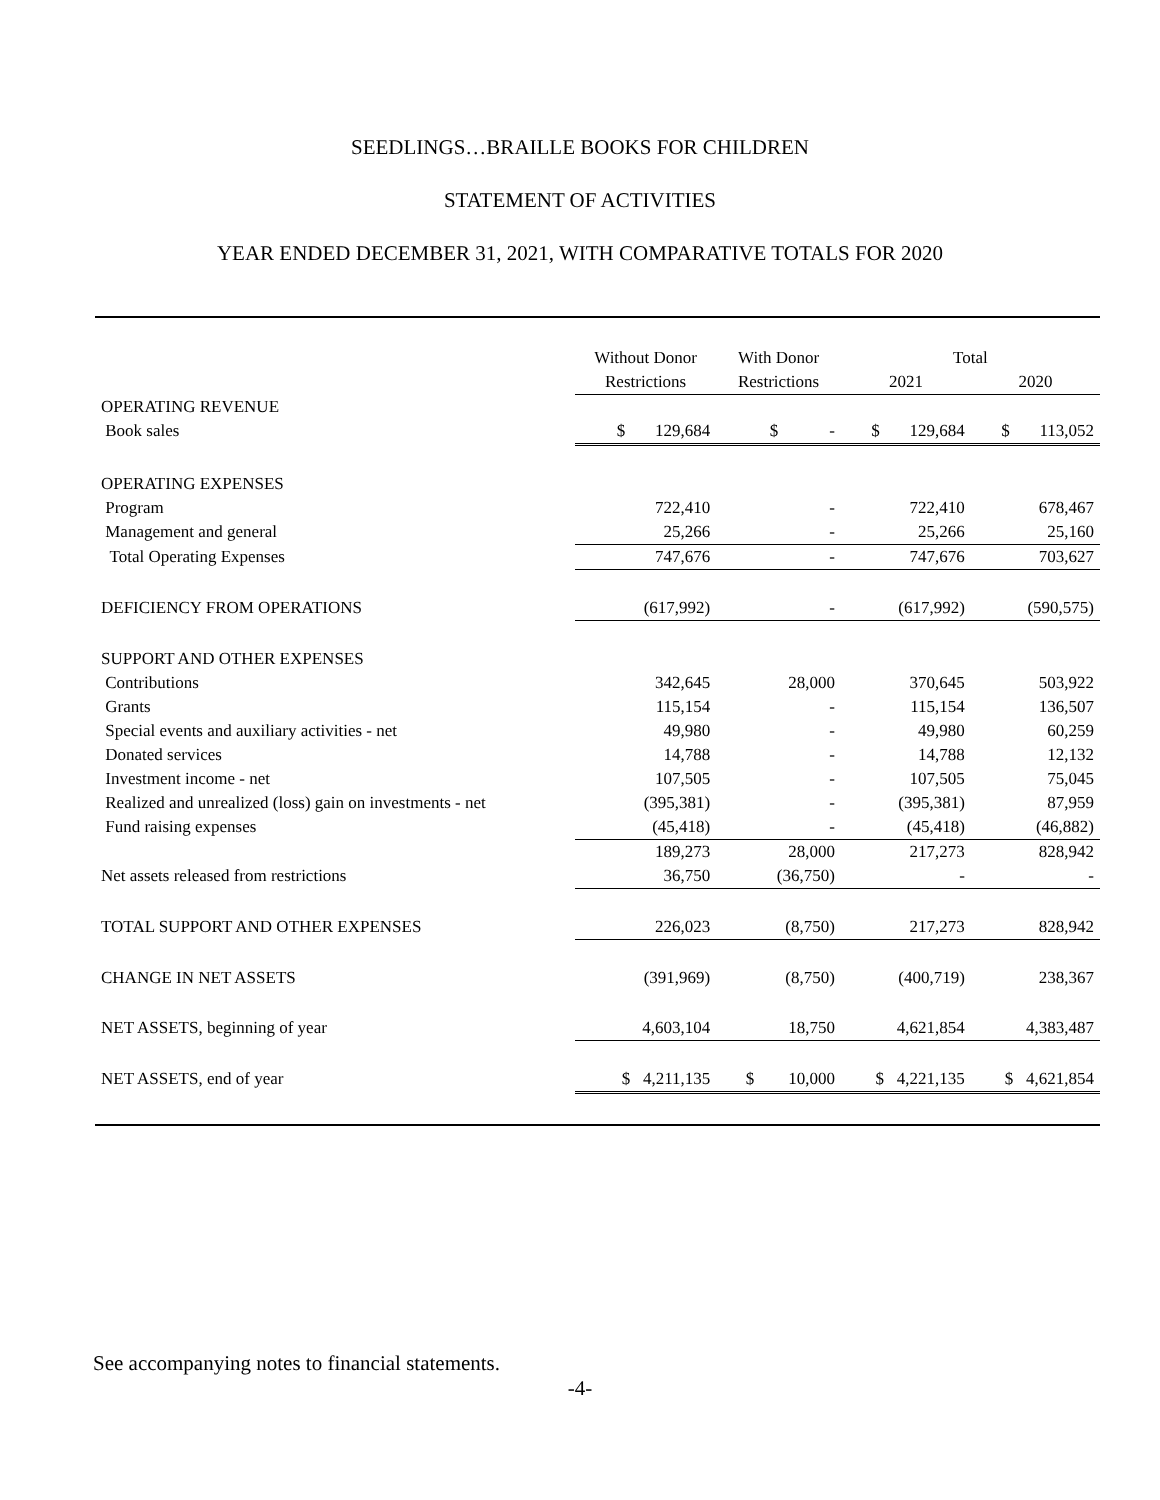SEEDLINGS…BRAILLE BOOKS FOR CHILDREN
STATEMENT OF ACTIVITIES
YEAR ENDED DECEMBER 31, 2021, WITH COMPARATIVE TOTALS FOR 2020
| | Without Donor | With Donor | Total | |
| --- | --- | --- | --- | --- |
| | Restrictions | Restrictions | 2021 | 2020 |
| OPERATING REVENUE | | | | |
| Book sales | $ 129,684 | $ - | $ 129,684 | $ 113,052 |
| OPERATING EXPENSES | | | | |
| Program | 722,410 | - | 722,410 | 678,467 |
| Management and general | 25,266 | - | 25,266 | 25,160 |
| Total Operating Expenses | 747,676 | - | 747,676 | 703,627 |
| DEFICIENCY FROM OPERATIONS | (617,992) | - | (617,992) | (590,575) |
| SUPPORT AND OTHER EXPENSES | | | | |
| Contributions | 342,645 | 28,000 | 370,645 | 503,922 |
| Grants | 115,154 | - | 115,154 | 136,507 |
| Special events and auxiliary activities - net | 49,980 | - | 49,980 | 60,259 |
| Donated services | 14,788 | - | 14,788 | 12,132 |
| Investment income - net | 107,505 | - | 107,505 | 75,045 |
| Realized and unrealized (loss) gain on investments - net | (395,381) | - | (395,381) | 87,959 |
| Fund raising expenses | (45,418) | - | (45,418) | (46,882) |
| | 189,273 | 28,000 | 217,273 | 828,942 |
| Net assets released from restrictions | 36,750 | (36,750) | - | - |
| TOTAL SUPPORT AND OTHER EXPENSES | 226,023 | (8,750) | 217,273 | 828,942 |
| CHANGE IN NET ASSETS | (391,969) | (8,750) | (400,719) | 238,367 |
| NET ASSETS, beginning of year | 4,603,104 | 18,750 | 4,621,854 | 4,383,487 |
| NET ASSETS, end of year | $ 4,211,135 | $ 10,000 | $ 4,221,135 | $ 4,621,854 |
See accompanying notes to financial statements.
-4-